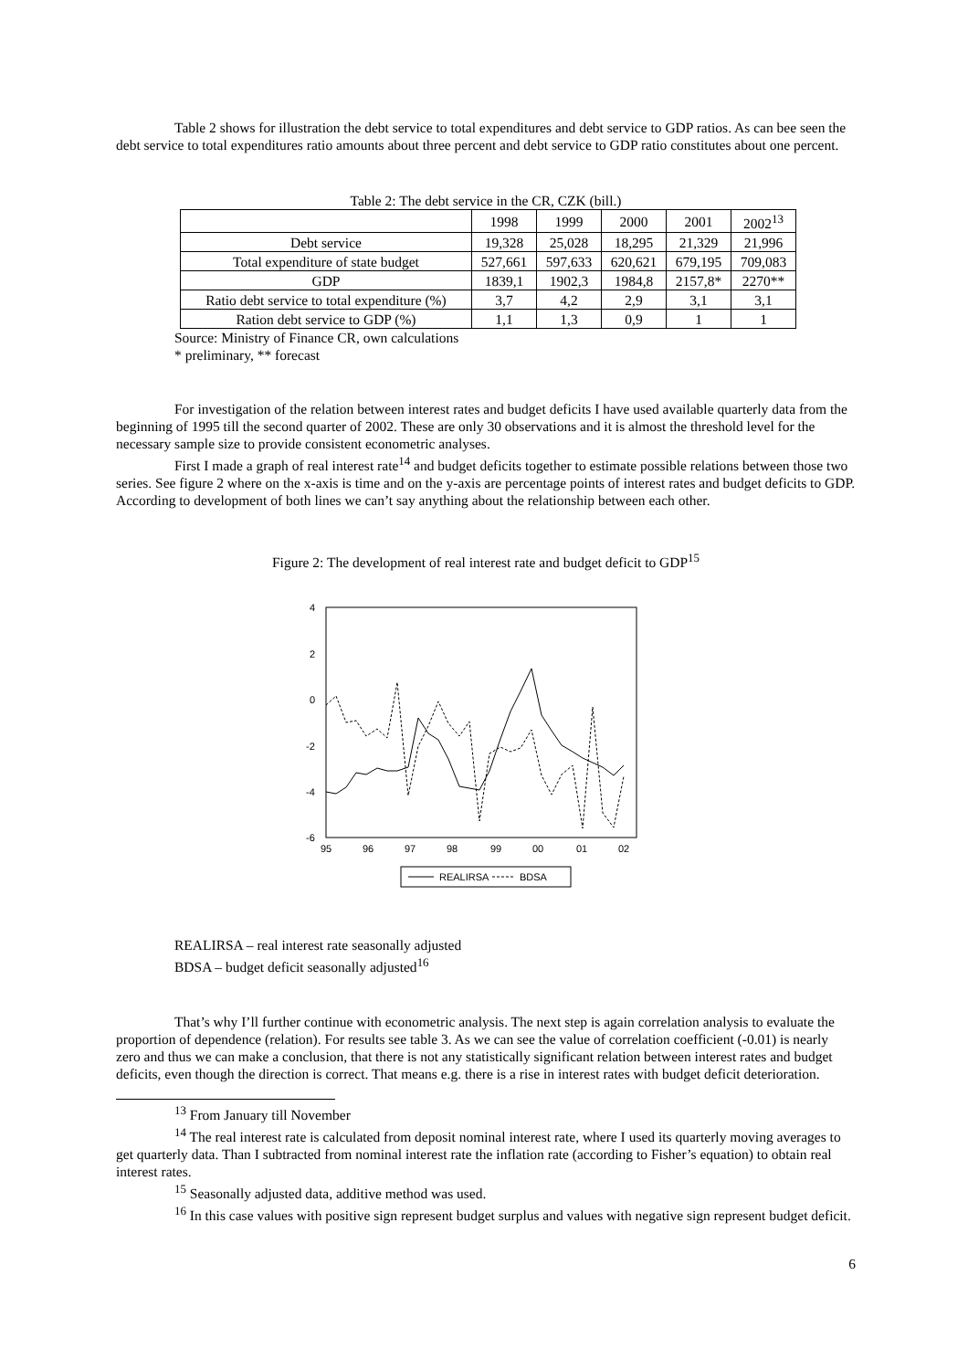Table 2 shows for illustration the debt service to total expenditures and debt service to GDP ratios. As can bee seen the debt service to total expenditures ratio amounts about three percent and debt service to GDP ratio constitutes about one percent.
Table 2: The debt service in the CR, CZK (bill.)
| | 1998 | 1999 | 2000 | 2001 | 2002<sup>13</sup> |
| Debt service | 19,328 | 25,028 | 18,295 | 21,329 | 21,996 |
| Total expenditure of state budget | 527,661 | 597,633 | 620,621 | 679,195 | 709,083 |
| GDP | 1839,1 | 1902,3 | 1984,8 | 2157,8* | 2270** |
| Ratio debt service to total expenditure (%) | 3,7 | 4,2 | 2,9 | 3,1 | 3,1 |
| Ration debt service to GDP (%) | 1,1 | 1,3 | 0,9 | 1 | 1 |
Source: Ministry of Finance CR, own calculations
* preliminary, ** forecast
For investigation of the relation between interest rates and budget deficits I have used available quarterly data from the beginning of 1995 till the second quarter of 2002. These are only 30 observations and it is almost the threshold level for the necessary sample size to provide consistent econometric analyses.
First I made a graph of real interest rate<sup>14</sup> and budget deficits together to estimate possible relations between those two series. See figure 2 where on the x-axis is time and on the y-axis are percentage points of interest rates and budget deficits to GDP. According to development of both lines we can’t say anything about the relationship between each other.
Figure 2: The development of real interest rate and budget deficit to GDP<sup>15</sup>
4
2
0
-2
-4
-6
95
96
97
98
99
00
01
02
REALIRSA
BDSA
REALIRSA – real interest rate seasonally adjusted
BDSA – budget deficit seasonally adjusted<sup>16</sup>
That’s why I’ll further continue with econometric analysis. The next step is again correlation analysis to evaluate the proportion of dependence (relation). For results see table 3. As we can see the value of correlation coefficient (-0.01) is nearly zero and thus we can make a conclusion, that there is not any statistically significant relation between interest rates and budget deficits, even though the direction is correct. That means e.g. there is a rise in interest rates with budget deficit deterioration.
<sup>13</sup> From January till November
<sup>14</sup> The real interest rate is calculated from deposit nominal interest rate, where I used its quarterly moving averages to get quarterly data. Than I subtracted from nominal interest rate the inflation rate (according to Fisher’s equation) to obtain real interest rates.
<sup>15</sup> Seasonally adjusted data, additive method was used.
<sup>16</sup> In this case values with positive sign represent budget surplus and values with negative sign represent budget deficit.
6